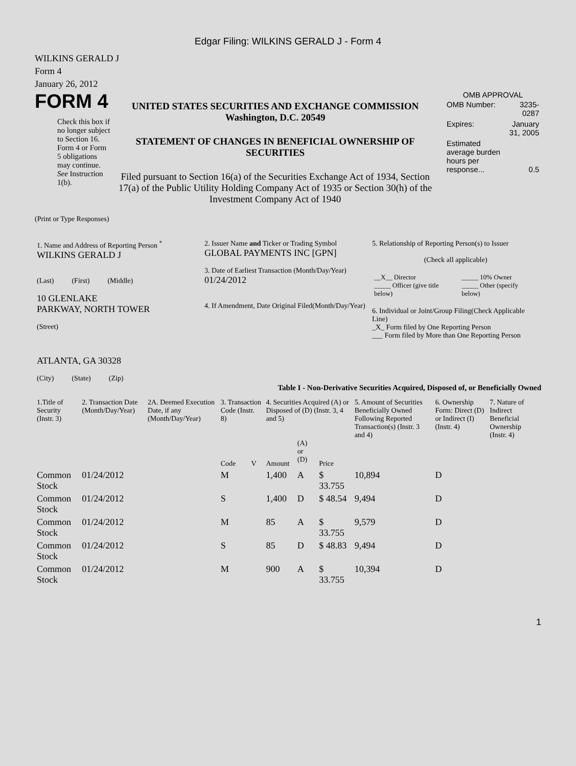Edgar Filing: WILKINS GERALD J - Form 4
WILKINS GERALD J
Form 4
January 26, 2012
FORM 4
Check this box if no longer subject to Section 16. Form 4 or Form 5 obligations may continue. See Instruction 1(b).
UNITED STATES SECURITIES AND EXCHANGE COMMISSION
Washington, D.C. 20549
STATEMENT OF CHANGES IN BENEFICIAL OWNERSHIP OF SECURITIES
Filed pursuant to Section 16(a) of the Securities Exchange Act of 1934, Section 17(a) of the Public Utility Holding Company Act of 1935 or Section 30(h) of the Investment Company Act of 1940
OMB APPROVAL
| OMB Number: | 3235-0287 |
| Expires: | January 31, 2005 |
| Estimated average burden hours per response... | 0.5 |
(Print or Type Responses)
| 1. Name and Address of Reporting Person <sup>*</sup> WILKINS GERALD J (Last) (First) (Middle) 10 GLENLAKE PARKWAY, NORTH TOWER (Street) ATLANTA, GA 30328 (City) (State) (Zip) | 2. Issuer Name and Ticker or Trading Symbol GLOBAL PAYMENTS INC [GPN] 3. Date of Earliest Transaction (Month/Day/Year) 01/24/2012 4. If Amendment, Date Original Filed(Month/Day/Year) | 5. Relationship of Reporting Person(s) to Issuer (Check all applicable) / __X__ Director _____ Officer (give title below) / _____ 10% Owner _____ Other (specify below) / 6. Individual or Joint/Group Filing(Check Applicable Line) _X_ Form filed by One Reporting Person ___ Form filed by More than One Reporting Person |
Table I - Non-Derivative Securities Acquired, Disposed of, or Beneficially Owned
| 1.Title of Security (Instr. 3) | 2. Transaction Date (Month/Day/Year) | 2A. Deemed Execution Date, if any (Month/Day/Year) | 3. Transaction Code (Instr. 8) | | 4. Securities Acquired (A) or Disposed of (D) (Instr. 3, 4 and 5) | | | 5. Amount of Securities Beneficially Owned Following Reported Transaction(s) (Instr. 3 and 4) | 6. Ownership Form: Direct (D) or Indirect (I) (Instr. 4) | 7. Nature of Indirect Beneficial Ownership (Instr. 4) |
| --- | --- | --- | --- | --- | --- | --- | --- | --- | --- | --- |
| | | | Code | V | Amount | (A) or (D) | Price | | | |
| Common Stock | 01/24/2012 | | M | | 1,400 | A | $ 33.755 | 10,894 | D | |
| Common Stock | 01/24/2012 | | S | | 1,400 | D | $ 48.54 | 9,494 | D | |
| Common Stock | 01/24/2012 | | M | | 85 | A | $ 33.755 | 9,579 | D | |
| Common Stock | 01/24/2012 | | S | | 85 | D | $ 48.83 | 9,494 | D | |
| Common Stock | 01/24/2012 | | M | | 900 | A | $ 33.755 | 10,394 | D | |
1